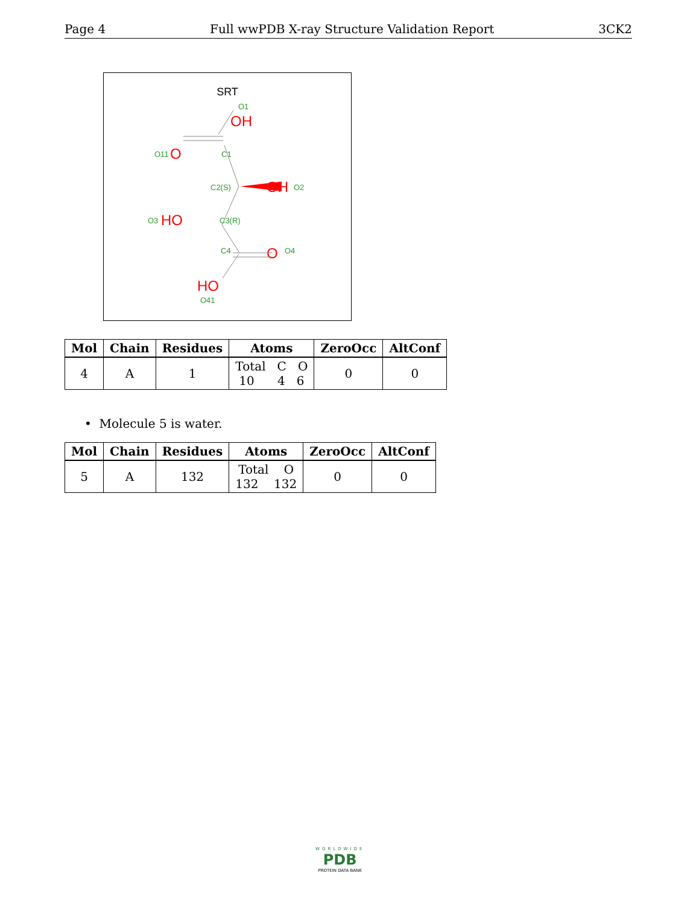Page 4 Full wwPDB X-ray Structure Validation Report 3CK2
SRT
O1
O11
C1
C2(S)
O2
O3
C3(R)
C4
O4
O41
OH
O
OH
HO
O
HO
| Mol | Chain | Residues | Atoms | ZeroOcc | AltConf |
| --- | --- | --- | --- | --- | --- |
| 4 | A | 1 | Total C O 10 4 6 | 0 | 0 |
• Molecule 5 is water.
| Mol | Chain | Residues | Atoms | ZeroOcc | AltConf |
| --- | --- | --- | --- | --- | --- |
| 5 | A | 132 | Total O 132 132 | 0 | 0 |
WORLDWIDE
PDB
PROTEIN DATA BANK